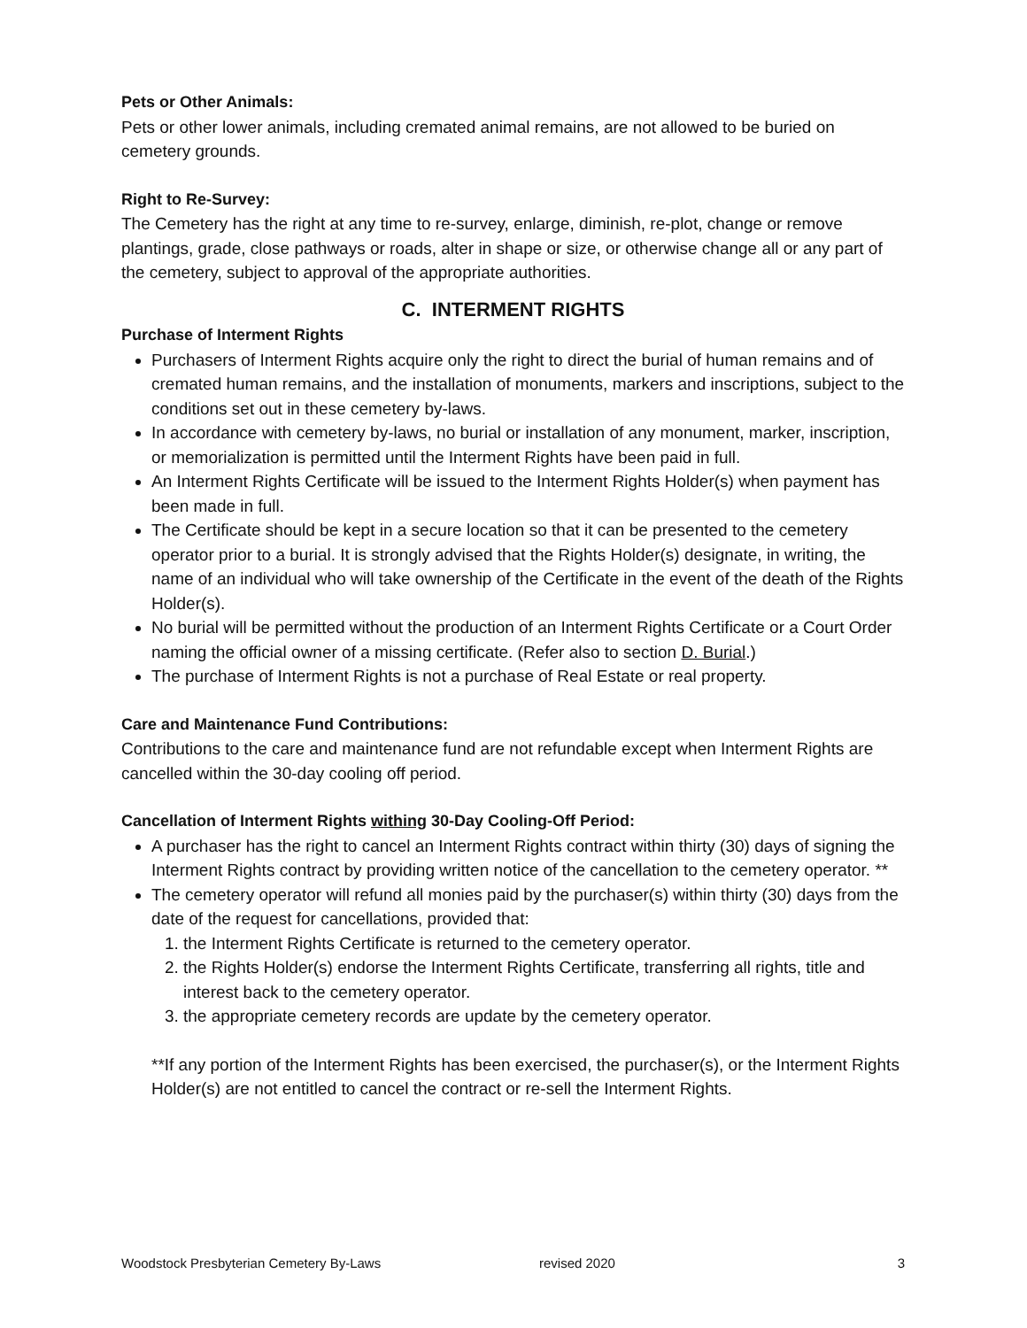Pets or Other Animals:
Pets or other lower animals, including cremated animal remains, are not allowed to be buried on cemetery grounds.
Right to Re-Survey:
The Cemetery has the right at any time to re-survey, enlarge, diminish, re-plot, change or remove plantings, grade, close pathways or roads, alter in shape or size, or otherwise change all or any part of the cemetery, subject to approval of the appropriate authorities.
C. INTERMENT RIGHTS
Purchase of Interment Rights
Purchasers of Interment Rights acquire only the right to direct the burial of human remains and of cremated human remains, and the installation of monuments, markers and inscriptions, subject to the conditions set out in these cemetery by-laws.
In accordance with cemetery by-laws, no burial or installation of any monument, marker, inscription, or memorialization is permitted until the Interment Rights have been paid in full.
An Interment Rights Certificate will be issued to the Interment Rights Holder(s) when payment has been made in full.
The Certificate should be kept in a secure location so that it can be presented to the cemetery operator prior to a burial. It is strongly advised that the Rights Holder(s) designate, in writing, the name of an individual who will take ownership of the Certificate in the event of the death of the Rights Holder(s).
No burial will be permitted without the production of an Interment Rights Certificate or a Court Order naming the official owner of a missing certificate. (Refer also to section D. Burial.)
The purchase of Interment Rights is not a purchase of Real Estate or real property.
Care and Maintenance Fund Contributions:
Contributions to the care and maintenance fund are not refundable except when Interment Rights are cancelled within the 30-day cooling off period.
Cancellation of Interment Rights withing 30-Day Cooling-Off Period:
A purchaser has the right to cancel an Interment Rights contract within thirty (30) days of signing the Interment Rights contract by providing written notice of the cancellation to the cemetery operator. **
The cemetery operator will refund all monies paid by the purchaser(s) within thirty (30) days from the date of the request for cancellations, provided that:
1. the Interment Rights Certificate is returned to the cemetery operator.
2. the Rights Holder(s) endorse the Interment Rights Certificate, transferring all rights, title and interest back to the cemetery operator.
3. the appropriate cemetery records are update by the cemetery operator.
**If any portion of the Interment Rights has been exercised, the purchaser(s), or the Interment Rights Holder(s) are not entitled to cancel the contract or re-sell the Interment Rights.
Woodstock Presbyterian Cemetery By-Laws revised 2020 3